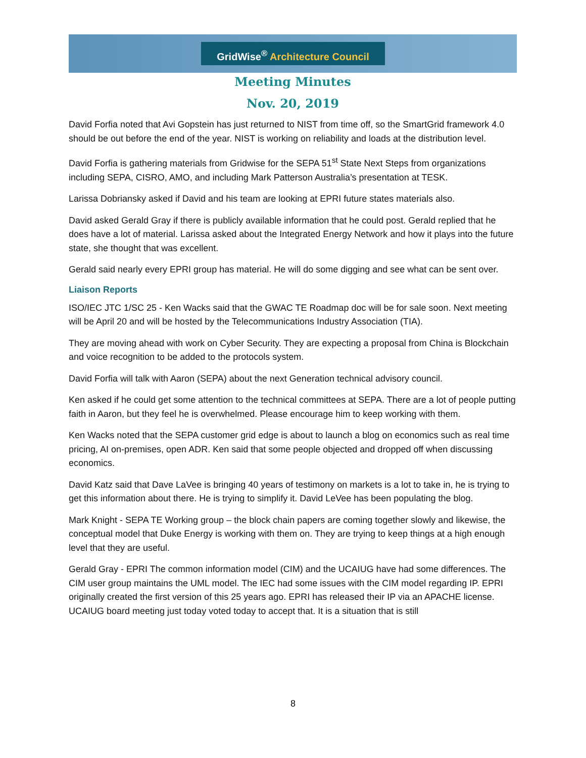GridWise<sup>®</sup> Architecture Council
Meeting Minutes
Nov. 20, 2019
David Forfia noted that Avi Gopstein has just returned to NIST from time off, so the SmartGrid framework 4.0 should be out before the end of the year. NIST is working on reliability and loads at the distribution level.
David Forfia is gathering materials from Gridwise for the SEPA 51<sup>st</sup> State Next Steps from organizations including SEPA, CISRO, AMO, and including Mark Patterson Australia’s presentation at TESK.
Larissa Dobriansky asked if David and his team are looking at EPRI future states materials also.
David asked Gerald Gray if there is publicly available information that he could post. Gerald replied that he does have a lot of material. Larissa asked about the Integrated Energy Network and how it plays into the future state, she thought that was excellent.
Gerald said nearly every EPRI group has material. He will do some digging and see what can be sent over.
Liaison Reports
ISO/IEC JTC 1/SC 25 - Ken Wacks said that the GWAC TE Roadmap doc will be for sale soon. Next meeting will be April 20 and will be hosted by the Telecommunications Industry Association (TIA).
They are moving ahead with work on Cyber Security. They are expecting a proposal from China is Blockchain and voice recognition to be added to the protocols system.
David Forfia will talk with Aaron (SEPA) about the next Generation technical advisory council.
Ken asked if he could get some attention to the technical committees at SEPA. There are a lot of people putting faith in Aaron, but they feel he is overwhelmed. Please encourage him to keep working with them.
Ken Wacks noted that the SEPA customer grid edge is about to launch a blog on economics such as real time pricing, AI on-premises, open ADR. Ken said that some people objected and dropped off when discussing economics.
David Katz said that Dave LaVee is bringing 40 years of testimony on markets is a lot to take in, he is trying to get this information about there. He is trying to simplify it. David LeVee has been populating the blog.
Mark Knight - SEPA TE Working group – the block chain papers are coming together slowly and likewise, the conceptual model that Duke Energy is working with them on. They are trying to keep things at a high enough level that they are useful.
Gerald Gray - EPRI The common information model (CIM) and the UCAIUG have had some differences. The CIM user group maintains the UML model. The IEC had some issues with the CIM model regarding IP. EPRI originally created the first version of this 25 years ago. EPRI has released their IP via an APACHE license. UCAIUG board meeting just today voted today to accept that. It is a situation that is still
8